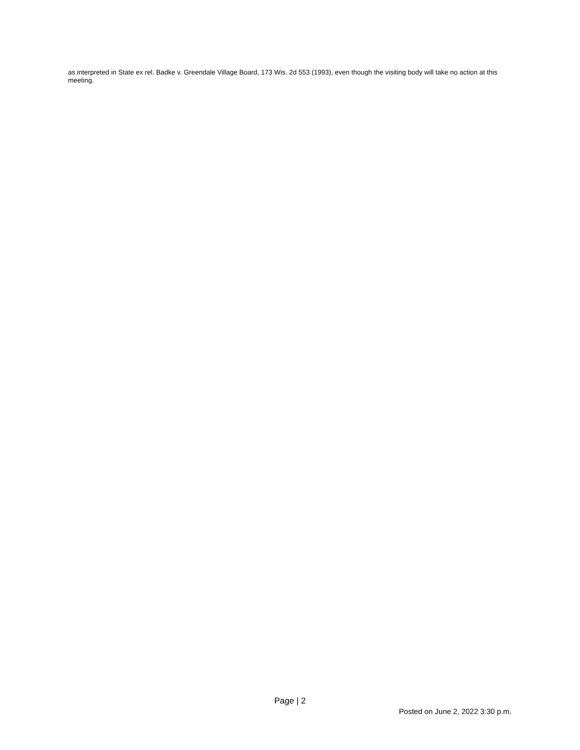as interpreted in State ex rel. Badke v. Greendale Village Board, 173 Wis. 2d 553 (1993), even though the visiting body will take no action at this meeting.
Page | 2
Posted on June 2, 2022 3:30 p.m.